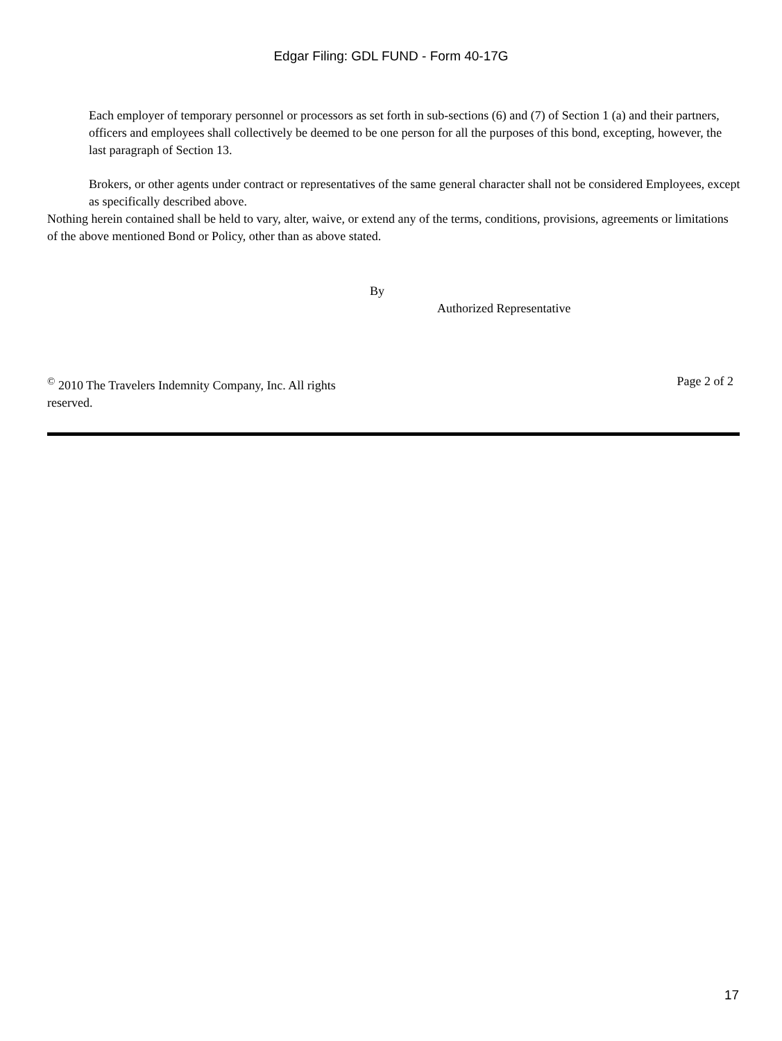Edgar Filing: GDL FUND - Form 40-17G
Each employer of temporary personnel or processors as set forth in sub-sections (6) and (7) of Section 1 (a) and their partners, officers and employees shall collectively be deemed to be one person for all the purposes of this bond, excepting, however, the last paragraph of Section 13.
Brokers, or other agents under contract or representatives of the same general character shall not be considered Employees, except as specifically described above.
Nothing herein contained shall be held to vary, alter, waive, or extend any of the terms, conditions, provisions, agreements or limitations of the above mentioned Bond or Policy, other than as above stated.
By
Authorized Representative
<sup>©</sup> 2010 The Travelers Indemnity Company, Inc. All rights reserved.
Page 2 of 2
17